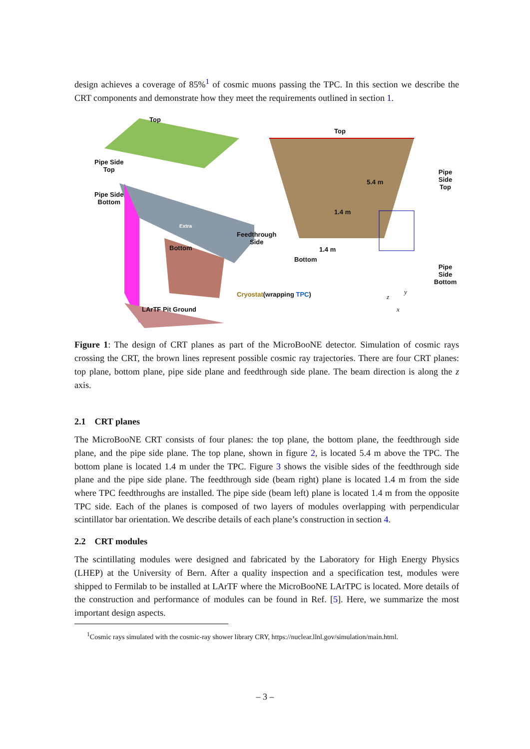design achieves a coverage of 85%<sup>1</sup> of cosmic muons passing the TPC. In this section we describe the CRT components and demonstrate how they meet the requirements outlined in section 1.
Top
Pipe Side
Top
Pipe Side
Bottom
Extra
Bottom
Feedthrough
Side
LArTF Pit Ground
Top
5.4 m
Pipe Side
Top
1.4 m
1.4 m
Bottom
Pipe Side
Bottom
Cryostat(wrapping TPC) z
y
x
Figure 1: The design of CRT planes as part of the MicroBooNE detector. Simulation of cosmic rays crossing the CRT, the brown lines represent possible cosmic ray trajectories. There are four CRT planes: top plane, bottom plane, pipe side plane and feedthrough side plane. The beam direction is along the z axis.
2.1 CRT planes
The MicroBooNE CRT consists of four planes: the top plane, the bottom plane, the feedthrough side plane, and the pipe side plane. The top plane, shown in figure 2, is located 5.4 m above the TPC. The bottom plane is located 1.4 m under the TPC. Figure 3 shows the visible sides of the feedthrough side plane and the pipe side plane. The feedthrough side (beam right) plane is located 1.4 m from the side where TPC feedthroughs are installed. The pipe side (beam left) plane is located 1.4 m from the opposite TPC side. Each of the planes is composed of two layers of modules overlapping with perpendicular scintillator bar orientation. We describe details of each plane’s construction in section 4.
2.2 CRT modules
The scintillating modules were designed and fabricated by the Laboratory for High Energy Physics (LHEP) at the University of Bern. After a quality inspection and a specification test, modules were shipped to Fermilab to be installed at LArTF where the MicroBooNE LArTPC is located. More details of the construction and performance of modules can be found in Ref. [5]. Here, we summarize the most important design aspects.
<sup>1</sup> Cosmic rays simulated with the cosmic-ray shower library CRY, https://nuclear.llnl.gov/simulation/main.html.
– 3 –